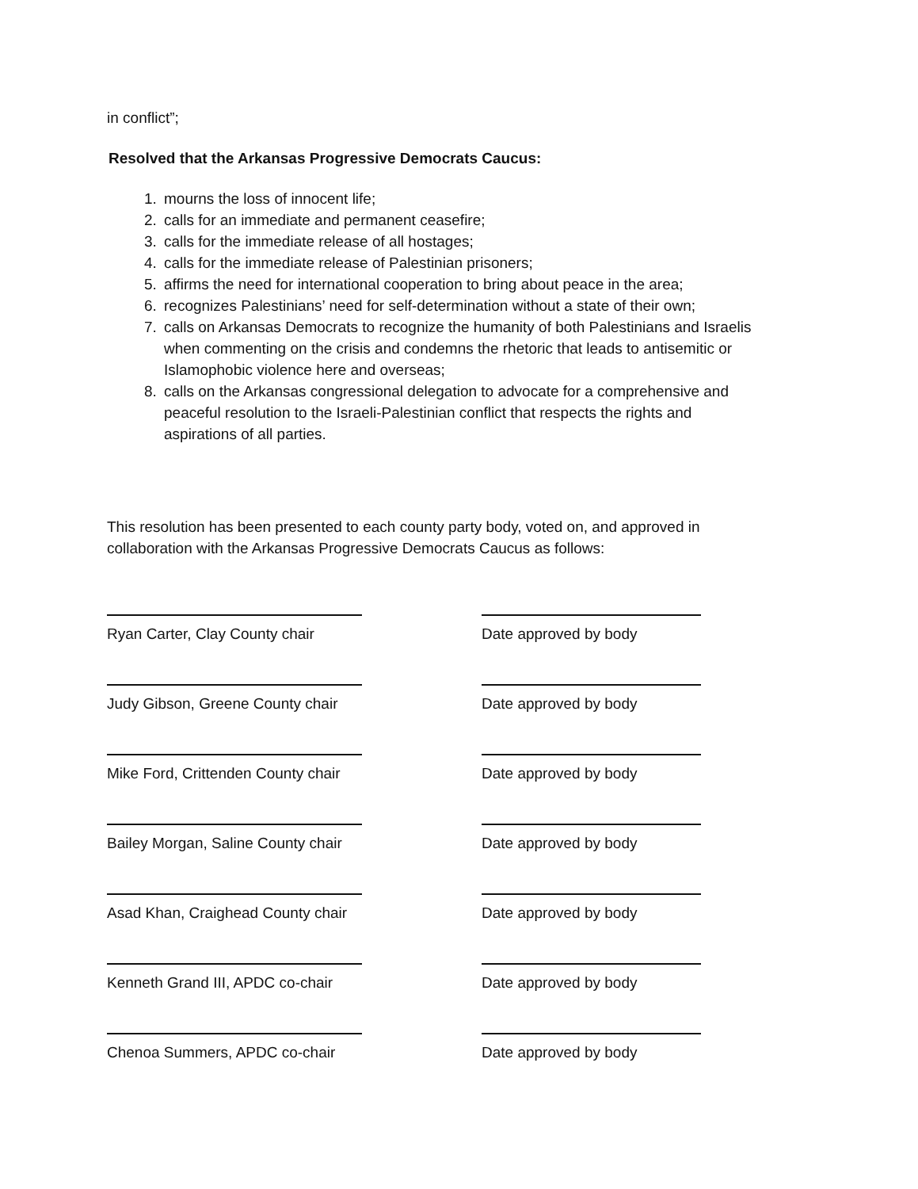in conflict”;
Resolved that the Arkansas Progressive Democrats Caucus:
1. mourns the loss of innocent life;
2. calls for an immediate and permanent ceasefire;
3. calls for the immediate release of all hostages;
4. calls for the immediate release of Palestinian prisoners;
5. affirms the need for international cooperation to bring about peace in the area;
6. recognizes Palestinians’ need for self-determination without a state of their own;
7. calls on Arkansas Democrats to recognize the humanity of both Palestinians and Israelis when commenting on the crisis and condemns the rhetoric that leads to antisemitic or Islamophobic violence here and overseas;
8. calls on the Arkansas congressional delegation to advocate for a comprehensive and peaceful resolution to the Israeli-Palestinian conflict that respects the rights and aspirations of all parties.
This resolution has been presented to each county party body, voted on, and approved in collaboration with the Arkansas Progressive Democrats Caucus as follows:
Ryan Carter, Clay County chair Date approved by body
Judy Gibson, Greene County chair Date approved by body
Mike Ford, Crittenden County chair Date approved by body
Bailey Morgan, Saline County chair Date approved by body
Asad Khan, Craighead County chair Date approved by body
Kenneth Grand III, APDC co-chair Date approved by body
Chenoa Summers, APDC co-chair Date approved by body